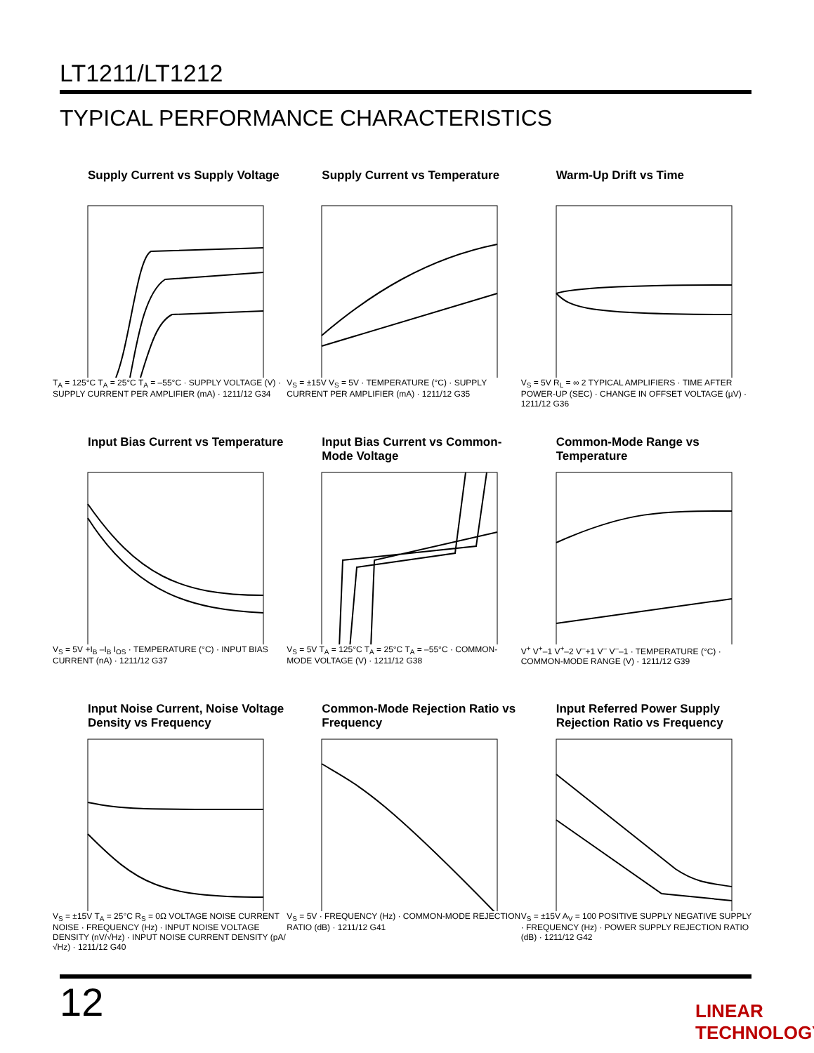LT1211/LT1212
TYPICAL PERFORMANCE CHARACTERISTICS
Supply Current vs Supply Voltage
T<sub>A</sub> = 125°C T<sub>A</sub> = 25°C T<sub>A</sub> = –55°C · SUPPLY VOLTAGE (V) · SUPPLY CURRENT PER AMPLIFIER (mA) · 1211/12 G34
Supply Current vs Temperature
V<sub>S</sub> = ±15V V<sub>S</sub> = 5V · TEMPERATURE (°C) · SUPPLY CURRENT PER AMPLIFIER (mA) · 1211/12 G35
Warm-Up Drift vs Time
V<sub>S</sub> = 5V R<sub>L</sub> = ∞ 2 TYPICAL AMPLIFIERS · TIME AFTER POWER-UP (SEC) · CHANGE IN OFFSET VOLTAGE (µV) · 1211/12 G36
Input Bias Current vs Temperature
V<sub>S</sub> = 5V +I<sub>B</sub> –I<sub>B</sub> I<sub>OS</sub> · TEMPERATURE (°C) · INPUT BIAS CURRENT (nA) · 1211/12 G37
Input Bias Current vs Common-Mode Voltage
V<sub>S</sub> = 5V T<sub>A</sub> = 125°C T<sub>A</sub> = 25°C T<sub>A</sub> = –55°C · COMMON-MODE VOLTAGE (V) · 1211/12 G38
Common-Mode Range vs Temperature
V<sup>+</sup> V<sup>+</sup>–1 V<sup>+</sup>–2 V<sup>–</sup>+1 V<sup>–</sup> V<sup>–</sup>–1 · TEMPERATURE (°C) · COMMON-MODE RANGE (V) · 1211/12 G39
Input Noise Current, Noise Voltage Density vs Frequency
V<sub>S</sub> = ±15V T<sub>A</sub> = 25°C R<sub>S</sub> = 0Ω VOLTAGE NOISE CURRENT NOISE · FREQUENCY (Hz) · INPUT NOISE VOLTAGE DENSITY (nV/√Hz) · INPUT NOISE CURRENT DENSITY (pA/√Hz) · 1211/12 G40
Common-Mode Rejection Ratio vs Frequency
V<sub>S</sub> = 5V · FREQUENCY (Hz) · COMMON-MODE REJECTION RATIO (dB) · 1211/12 G41
Input Referred Power Supply Rejection Ratio vs Frequency
V<sub>S</sub> = ±15V A<sub>V</sub> = 100 POSITIVE SUPPLY NEGATIVE SUPPLY · FREQUENCY (Hz) · POWER SUPPLY REJECTION RATIO (dB) · 1211/12 G42
12 LINEAR TECHNOLOGY